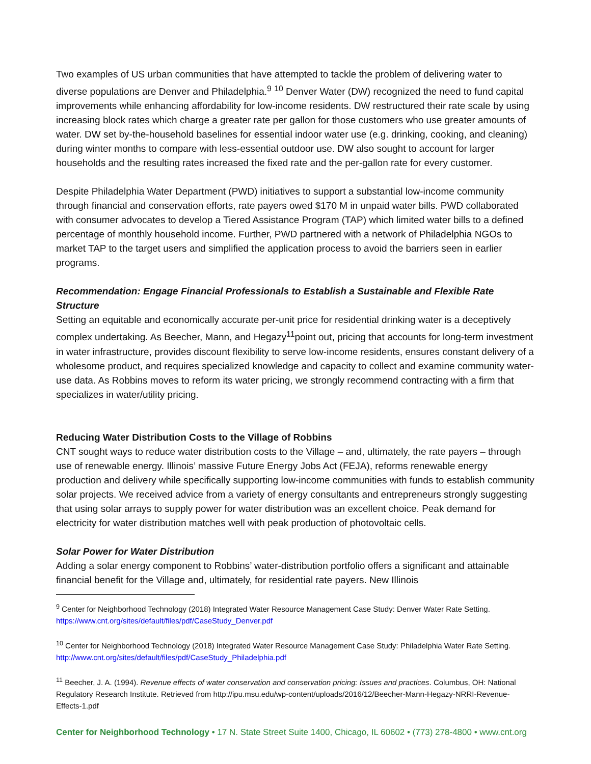Two examples of US urban communities that have attempted to tackle the problem of delivering water to diverse populations are Denver and Philadelphia.<sup>9</sup> <sup>10</sup> Denver Water (DW) recognized the need to fund capital improvements while enhancing affordability for low-income residents. DW restructured their rate scale by using increasing block rates which charge a greater rate per gallon for those customers who use greater amounts of water. DW set by-the-household baselines for essential indoor water use (e.g. drinking, cooking, and cleaning) during winter months to compare with less-essential outdoor use. DW also sought to account for larger households and the resulting rates increased the fixed rate and the per-gallon rate for every customer.
Despite Philadelphia Water Department (PWD) initiatives to support a substantial low-income community through financial and conservation efforts, rate payers owed $170 M in unpaid water bills. PWD collaborated with consumer advocates to develop a Tiered Assistance Program (TAP) which limited water bills to a defined percentage of monthly household income. Further, PWD partnered with a network of Philadelphia NGOs to market TAP to the target users and simplified the application process to avoid the barriers seen in earlier programs.
Recommendation: Engage Financial Professionals to Establish a Sustainable and Flexible Rate Structure
Setting an equitable and economically accurate per-unit price for residential drinking water is a deceptively complex undertaking. As Beecher, Mann, and Hegazy<sup>11</sup>point out, pricing that accounts for long-term investment in water infrastructure, provides discount flexibility to serve low-income residents, ensures constant delivery of a wholesome product, and requires specialized knowledge and capacity to collect and examine community water-use data. As Robbins moves to reform its water pricing, we strongly recommend contracting with a firm that specializes in water/utility pricing.
Reducing Water Distribution Costs to the Village of Robbins
CNT sought ways to reduce water distribution costs to the Village – and, ultimately, the rate payers – through use of renewable energy. Illinois’ massive Future Energy Jobs Act (FEJA), reforms renewable energy production and delivery while specifically supporting low-income communities with funds to establish community solar projects. We received advice from a variety of energy consultants and entrepreneurs strongly suggesting that using solar arrays to supply power for water distribution was an excellent choice. Peak demand for electricity for water distribution matches well with peak production of photovoltaic cells.
Solar Power for Water Distribution
Adding a solar energy component to Robbins’ water-distribution portfolio offers a significant and attainable financial benefit for the Village and, ultimately, for residential rate payers. New Illinois
<sup>9</sup> Center for Neighborhood Technology (2018) Integrated Water Resource Management Case Study: Denver Water Rate Setting. https://www.cnt.org/sites/default/files/pdf/CaseStudy_Denver.pdf
<sup>10</sup> Center for Neighborhood Technology (2018) Integrated Water Resource Management Case Study: Philadelphia Water Rate Setting. http://www.cnt.org/sites/default/files/pdf/CaseStudy_Philadelphia.pdf
<sup>11</sup> Beecher, J. A. (1994). Revenue effects of water conservation and conservation pricing: Issues and practices. Columbus, OH: National Regulatory Research Institute. Retrieved from http://ipu.msu.edu/wp-content/uploads/2016/12/Beecher-Mann-Hegazy-NRRI-Revenue-Effects-1.pdf
Center for Neighborhood Technology • 17 N. State Street Suite 1400, Chicago, IL 60602 • (773) 278-4800 • www.cnt.org